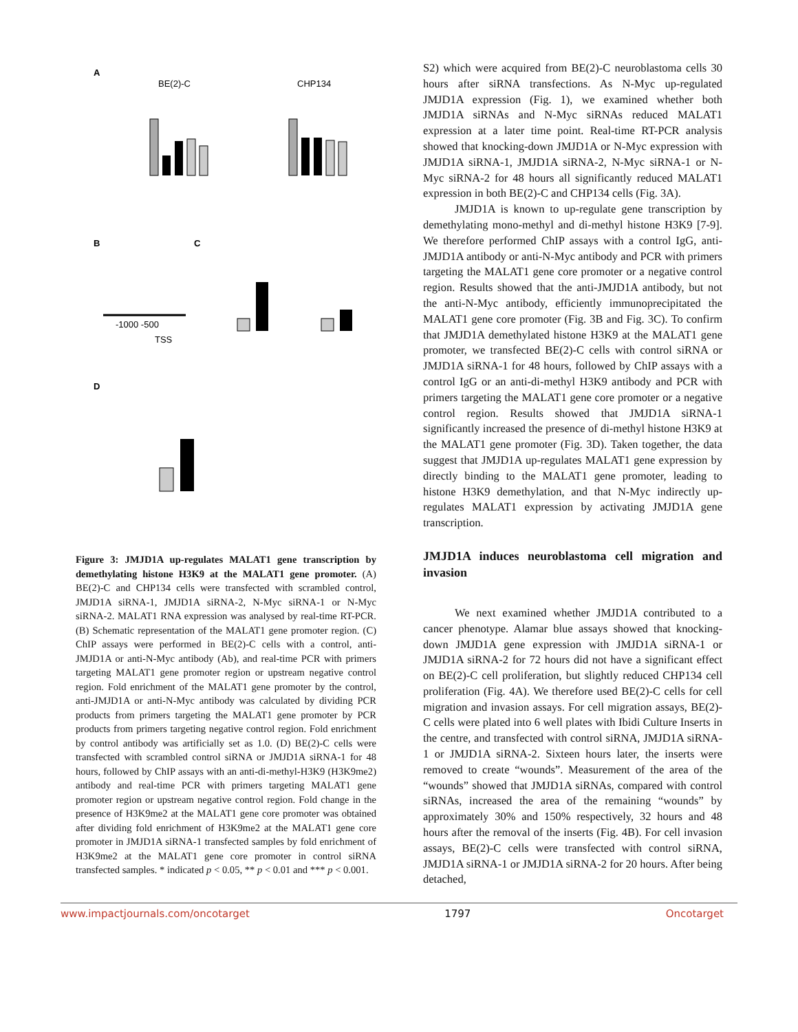A
BE(2)-C
CHP134
B
C
-1000 -500
TSS
D
Figure 3: JMJD1A up-regulates MALAT1 gene transcription by demethylating histone H3K9 at the MALAT1 gene promoter. (A) BE(2)-C and CHP134 cells were transfected with scrambled control, JMJD1A siRNA-1, JMJD1A siRNA-2, N-Myc siRNA-1 or N-Myc siRNA-2. MALAT1 RNA expression was analysed by real-time RT-PCR. (B) Schematic representation of the MALAT1 gene promoter region. (C) ChIP assays were performed in BE(2)-C cells with a control, anti-JMJD1A or anti-N-Myc antibody (Ab), and real-time PCR with primers targeting MALAT1 gene promoter region or upstream negative control region. Fold enrichment of the MALAT1 gene promoter by the control, anti-JMJD1A or anti-N-Myc antibody was calculated by dividing PCR products from primers targeting the MALAT1 gene promoter by PCR products from primers targeting negative control region. Fold enrichment by control antibody was artificially set as 1.0. (D) BE(2)-C cells were transfected with scrambled control siRNA or JMJD1A siRNA-1 for 48 hours, followed by ChIP assays with an anti-di-methyl-H3K9 (H3K9me2) antibody and real-time PCR with primers targeting MALAT1 gene promoter region or upstream negative control region. Fold change in the presence of H3K9me2 at the MALAT1 gene core promoter was obtained after dividing fold enrichment of H3K9me2 at the MALAT1 gene core promoter in JMJD1A siRNA-1 transfected samples by fold enrichment of H3K9me2 at the MALAT1 gene core promoter in control siRNA transfected samples. * indicated p < 0.05, ** p < 0.01 and *** p < 0.001.
S2) which were acquired from BE(2)-C neuroblastoma cells 30 hours after siRNA transfections. As N-Myc up-regulated JMJD1A expression (Fig. 1), we examined whether both JMJD1A siRNAs and N-Myc siRNAs reduced MALAT1 expression at a later time point. Real-time RT-PCR analysis showed that knocking-down JMJD1A or N-Myc expression with JMJD1A siRNA-1, JMJD1A siRNA-2, N-Myc siRNA-1 or N-Myc siRNA-2 for 48 hours all significantly reduced MALAT1 expression in both BE(2)-C and CHP134 cells (Fig. 3A).
JMJD1A is known to up-regulate gene transcription by demethylating mono-methyl and di-methyl histone H3K9 [7-9]. We therefore performed ChIP assays with a control IgG, anti-JMJD1A antibody or anti-N-Myc antibody and PCR with primers targeting the MALAT1 gene core promoter or a negative control region. Results showed that the anti-JMJD1A antibody, but not the anti-N-Myc antibody, efficiently immunoprecipitated the MALAT1 gene core promoter (Fig. 3B and Fig. 3C). To confirm that JMJD1A demethylated histone H3K9 at the MALAT1 gene promoter, we transfected BE(2)-C cells with control siRNA or JMJD1A siRNA-1 for 48 hours, followed by ChIP assays with a control IgG or an anti-di-methyl H3K9 antibody and PCR with primers targeting the MALAT1 gene core promoter or a negative control region. Results showed that JMJD1A siRNA-1 significantly increased the presence of di-methyl histone H3K9 at the MALAT1 gene promoter (Fig. 3D). Taken together, the data suggest that JMJD1A up-regulates MALAT1 gene expression by directly binding to the MALAT1 gene promoter, leading to histone H3K9 demethylation, and that N-Myc indirectly up-regulates MALAT1 expression by activating JMJD1A gene transcription.
JMJD1A induces neuroblastoma cell migration and invasion
We next examined whether JMJD1A contributed to a cancer phenotype. Alamar blue assays showed that knocking-down JMJD1A gene expression with JMJD1A siRNA-1 or JMJD1A siRNA-2 for 72 hours did not have a significant effect on BE(2)-C cell proliferation, but slightly reduced CHP134 cell proliferation (Fig. 4A). We therefore used BE(2)-C cells for cell migration and invasion assays. For cell migration assays, BE(2)-C cells were plated into 6 well plates with Ibidi Culture Inserts in the centre, and transfected with control siRNA, JMJD1A siRNA-1 or JMJD1A siRNA-2. Sixteen hours later, the inserts were removed to create “wounds”. Measurement of the area of the “wounds” showed that JMJD1A siRNAs, compared with control siRNAs, increased the area of the remaining “wounds” by approximately 30% and 150% respectively, 32 hours and 48 hours after the removal of the inserts (Fig. 4B). For cell invasion assays, BE(2)-C cells were transfected with control siRNA, JMJD1A siRNA-1 or JMJD1A siRNA-2 for 20 hours. After being detached,
www.impactjournals.com/oncotarget 1797 Oncotarget